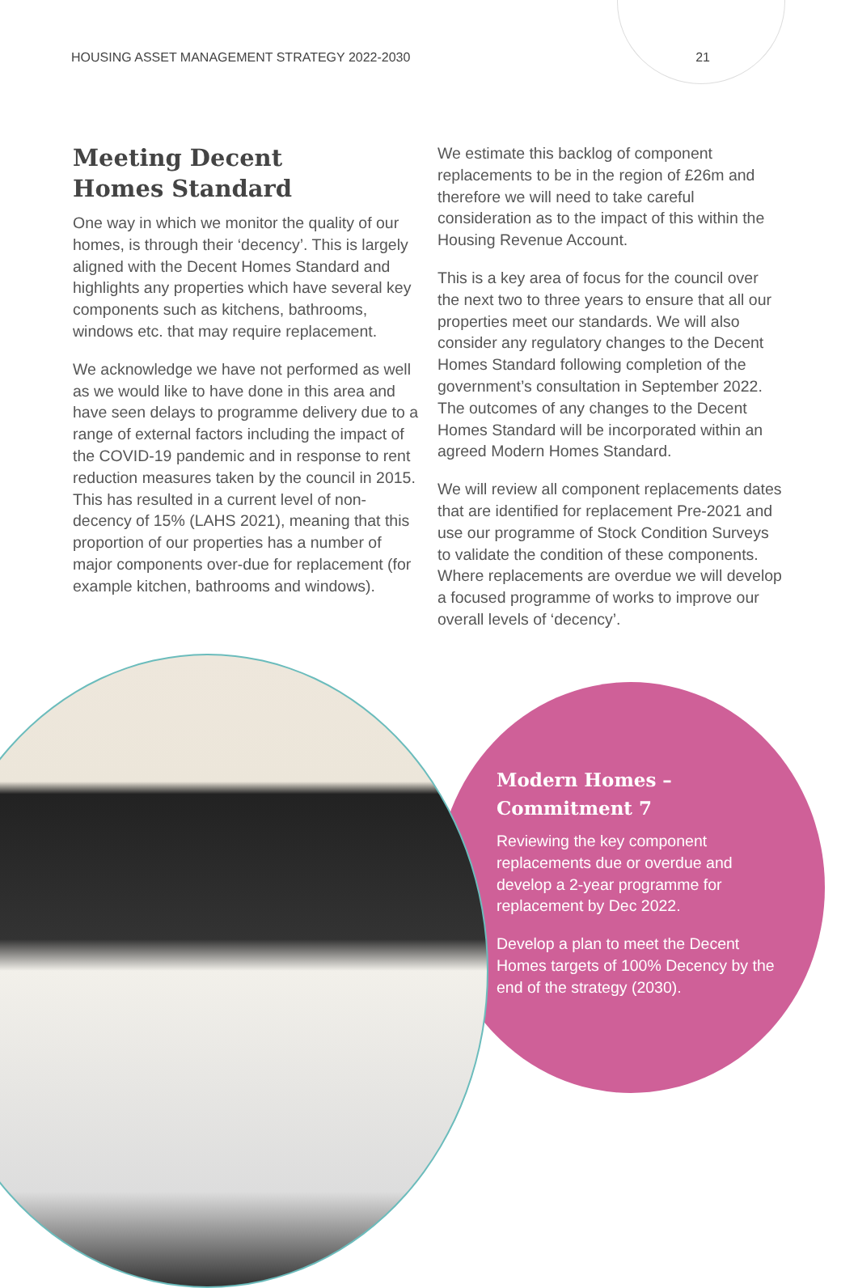HOUSING ASSET MANAGEMENT STRATEGY 2022-2030 21
Meeting Decent
Homes Standard
One way in which we monitor the quality of our homes, is through their ‘decency’. This is largely aligned with the Decent Homes Standard and highlights any properties which have several key components such as kitchens, bathrooms, windows etc. that may require replacement.
We acknowledge we have not performed as well as we would like to have done in this area and have seen delays to programme delivery due to a range of external factors including the impact of the COVID-19 pandemic and in response to rent reduction measures taken by the council in 2015. This has resulted in a current level of non-decency of 15% (LAHS 2021), meaning that this proportion of our properties has a number of major components over-due for replacement (for example kitchen, bathrooms and windows).
We estimate this backlog of component replacements to be in the region of £26m and therefore we will need to take careful consideration as to the impact of this within the Housing Revenue Account.
This is a key area of focus for the council over the next two to three years to ensure that all our properties meet our standards. We will also consider any regulatory changes to the Decent Homes Standard following completion of the government’s consultation in September 2022. The outcomes of any changes to the Decent Homes Standard will be incorporated within an agreed Modern Homes Standard.
We will review all component replacements dates that are identified for replacement Pre-2021 and use our programme of Stock Condition Surveys to validate the condition of these components. Where replacements are overdue we will develop a focused programme of works to improve our overall levels of ‘decency’.
Modern Homes –
Commitment 7
Reviewing the key component replacements due or overdue and develop a 2-year programme for replacement by Dec 2022.
Develop a plan to meet the Decent Homes targets of 100% Decency by the end of the strategy (2030).